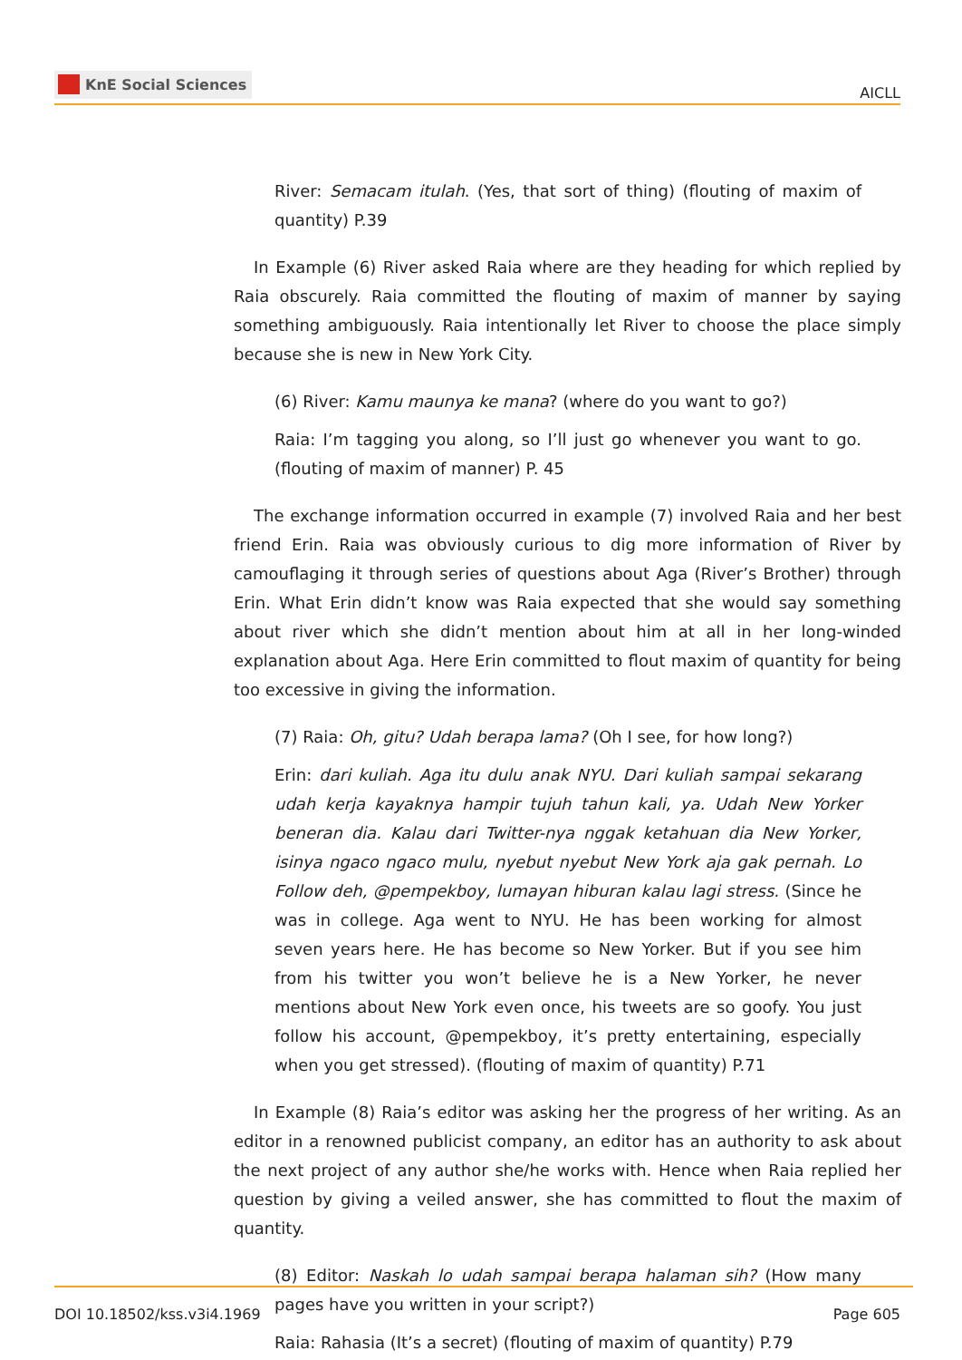KnE Social Sciences
AICLL
River: Semacam itulah. (Yes, that sort of thing) (flouting of maxim of quantity) P.39
In Example (6) River asked Raia where are they heading for which replied by Raia obscurely. Raia committed the flouting of maxim of manner by saying something ambiguously. Raia intentionally let River to choose the place simply because she is new in New York City.
(6) River: Kamu maunya ke mana? (where do you want to go?)
Raia: I’m tagging you along, so I’ll just go whenever you want to go. (flouting of maxim of manner) P. 45
The exchange information occurred in example (7) involved Raia and her best friend Erin. Raia was obviously curious to dig more information of River by camouflaging it through series of questions about Aga (River’s Brother) through Erin. What Erin didn’t know was Raia expected that she would say something about river which she didn’t mention about him at all in her long-winded explanation about Aga. Here Erin committed to flout maxim of quantity for being too excessive in giving the information.
(7) Raia: Oh, gitu? Udah berapa lama? (Oh I see, for how long?)
Erin: dari kuliah. Aga itu dulu anak NYU. Dari kuliah sampai sekarang udah kerja kayaknya hampir tujuh tahun kali, ya. Udah New Yorker beneran dia. Kalau dari Twitter-nya nggak ketahuan dia New Yorker, isinya ngaco ngaco mulu, nyebut nyebut New York aja gak pernah. Lo Follow deh, @pempekboy, lumayan hiburan kalau lagi stress. (Since he was in college. Aga went to NYU. He has been working for almost seven years here. He has become so New Yorker. But if you see him from his twitter you won’t believe he is a New Yorker, he never mentions about New York even once, his tweets are so goofy. You just follow his account, @pempekboy, it’s pretty entertaining, especially when you get stressed). (flouting of maxim of quantity) P.71
In Example (8) Raia’s editor was asking her the progress of her writing. As an editor in a renowned publicist company, an editor has an authority to ask about the next project of any author she/he works with. Hence when Raia replied her question by giving a veiled answer, she has committed to flout the maxim of quantity.
(8) Editor: Naskah lo udah sampai berapa halaman sih? (How many pages have you written in your script?)
Raia: Rahasia (It’s a secret) (flouting of maxim of quantity) P.79
DOI 10.18502/kss.v3i4.1969 Page 605